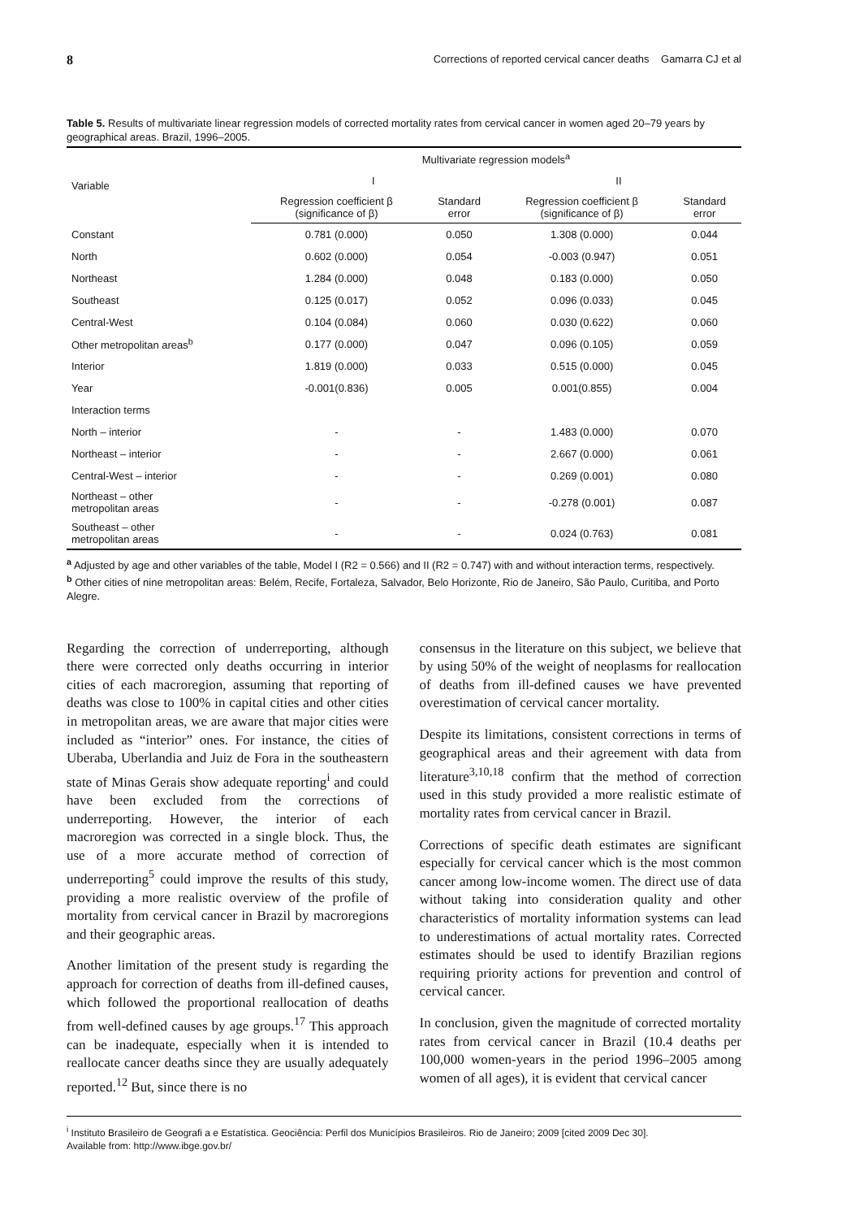8 Corrections of reported cervical cancer deaths Gamarra CJ et al
Table 5. Results of multivariate linear regression models of corrected mortality rates from cervical cancer in women aged 20–79 years by geographical areas. Brazil, 1996–2005.
| Variable | Multivariate regression models<sup>a</sup> | | | |
| --- | --- | --- | --- | --- |
| | I | | II | |
| | Regression coefficient β (significance of β) | Standard error | Regression coefficient β (significance of β) | Standard error |
| Constant | 0.781 (0.000) | 0.050 | 1.308 (0.000) | 0.044 |
| North | 0.602 (0.000) | 0.054 | -0.003 (0.947) | 0.051 |
| Northeast | 1.284 (0.000) | 0.048 | 0.183 (0.000) | 0.050 |
| Southeast | 0.125 (0.017) | 0.052 | 0.096 (0.033) | 0.045 |
| Central-West | 0.104 (0.084) | 0.060 | 0.030 (0.622) | 0.060 |
| Other metropolitan areas<sup>b</sup> | 0.177 (0.000) | 0.047 | 0.096 (0.105) | 0.059 |
| Interior | 1.819 (0.000) | 0.033 | 0.515 (0.000) | 0.045 |
| Year | -0.001(0.836) | 0.005 | 0.001(0.855) | 0.004 |
| Interaction terms | | | | |
| North – interior | - | - | 1.483 (0.000) | 0.070 |
| Northeast – interior | - | - | 2.667 (0.000) | 0.061 |
| Central-West – interior | - | - | 0.269 (0.001) | 0.080 |
| Northeast – other metropolitan areas | - | - | -0.278 (0.001) | 0.087 |
| Southeast – other metropolitan areas | - | - | 0.024 (0.763) | 0.081 |
<sup>a</sup> Adjusted by age and other variables of the table, Model I (R2 = 0.566) and II (R2 = 0.747) with and without interaction terms, respectively.
<sup>b</sup> Other cities of nine metropolitan areas: Belém, Recife, Fortaleza, Salvador, Belo Horizonte, Rio de Janeiro, São Paulo, Curitiba, and Porto Alegre.
Regarding the correction of underreporting, although there were corrected only deaths occurring in interior cities of each macroregion, assuming that reporting of deaths was close to 100% in capital cities and other cities in metropolitan areas, we are aware that major cities were included as “interior” ones. For instance, the cities of Uberaba, Uberlandia and Juiz de Fora in the southeastern state of Minas Gerais show adequate reporting<sup>i</sup> and could have been excluded from the corrections of underreporting. However, the interior of each macroregion was corrected in a single block. Thus, the use of a more accurate method of correction of underreporting<sup>5</sup> could improve the results of this study, providing a more realistic overview of the profile of mortality from cervical cancer in Brazil by macroregions and their geographic areas.
Another limitation of the present study is regarding the approach for correction of deaths from ill-defined causes, which followed the proportional reallocation of deaths from well-defined causes by age groups.<sup>17</sup> This approach can be inadequate, especially when it is intended to reallocate cancer deaths since they are usually adequately reported.<sup>12</sup> But, since there is no
consensus in the literature on this subject, we believe that by using 50% of the weight of neoplasms for reallocation of deaths from ill-defined causes we have prevented overestimation of cervical cancer mortality.
Despite its limitations, consistent corrections in terms of geographical areas and their agreement with data from literature<sup>3,10,18</sup> confirm that the method of correction used in this study provided a more realistic estimate of mortality rates from cervical cancer in Brazil.
Corrections of specific death estimates are significant especially for cervical cancer which is the most common cancer among low-income women. The direct use of data without taking into consideration quality and other characteristics of mortality information systems can lead to underestimations of actual mortality rates. Corrected estimates should be used to identify Brazilian regions requiring priority actions for prevention and control of cervical cancer.
In conclusion, given the magnitude of corrected mortality rates from cervical cancer in Brazil (10.4 deaths per 100,000 women-years in the period 1996–2005 among women of all ages), it is evident that cervical cancer
<sup>i</sup> Instituto Brasileiro de Geografi a e Estatística. Geociência: Perfil dos Municípios Brasileiros. Rio de Janeiro; 2009 [cited 2009 Dec 30].
Available from: http://www.ibge.gov.br/